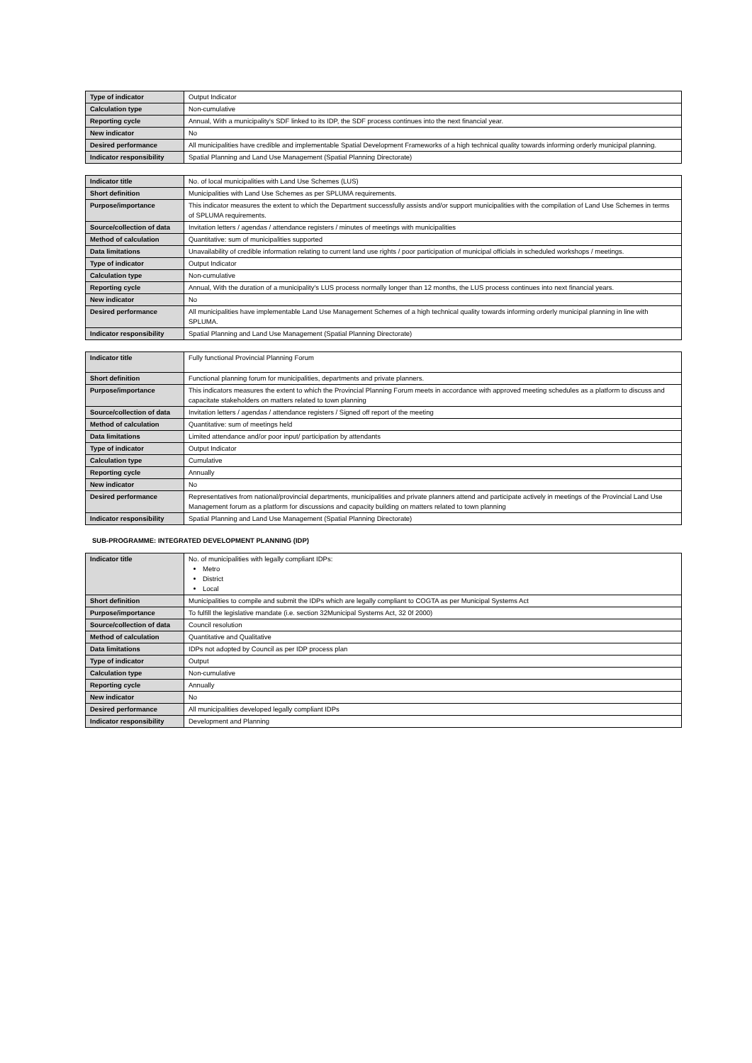| Type of indicator | Output Indicator |
| Calculation type | Non-cumulative |
| Reporting cycle | Annual, With a municipality's SDF linked to its IDP, the SDF process continues into the next financial year. |
| New indicator | No |
| Desired performance | All municipalities have credible and implementable Spatial Development Frameworks of a high technical quality towards informing orderly municipal planning. |
| Indicator responsibility | Spatial Planning and Land Use Management (Spatial Planning Directorate) |
| Indicator title | No. of local municipalities with Land Use Schemes (LUS) |
| Short definition | Municipalities with Land Use Schemes as per SPLUMA requirements. |
| Purpose/importance | This indicator measures the extent to which the Department successfully assists and/or support municipalities with the compilation of Land Use Schemes in terms of SPLUMA requirements. |
| Source/collection of data | Invitation letters / agendas / attendance registers / minutes of meetings with municipalities |
| Method of calculation | Quantitative: sum of municipalities supported |
| Data limitations | Unavailability of credible information relating to current land use rights / poor participation of municipal officials in scheduled workshops / meetings. |
| Type of indicator | Output Indicator |
| Calculation type | Non-cumulative |
| Reporting cycle | Annual, With the duration of a municipality's LUS process normally longer than 12 months, the LUS process continues into next financial years. |
| New indicator | No |
| Desired performance | All municipalities have implementable Land Use Management Schemes of a high technical quality towards informing orderly municipal planning in line with SPLUMA. |
| Indicator responsibility | Spatial Planning and Land Use Management (Spatial Planning Directorate) |
| Indicator title | Fully functional Provincial Planning Forum |
| Short definition | Functional planning forum for municipalities, departments and private planners. |
| Purpose/importance | This indicators measures the extent to which the Provincial Planning Forum meets in accordance with approved meeting schedules as a platform to discuss and capacitate stakeholders on matters related to town planning |
| Source/collection of data | Invitation letters / agendas / attendance registers / Signed off report of the meeting |
| Method of calculation | Quantitative: sum of meetings held |
| Data limitations | Limited attendance and/or poor input/ participation by attendants |
| Type of indicator | Output Indicator |
| Calculation type | Cumulative |
| Reporting cycle | Annually |
| New indicator | No |
| Desired performance | Representatives from national/provincial departments, municipalities and private planners attend and participate actively in meetings of the Provincial Land Use Management forum as a platform for discussions and capacity building on matters related to town planning |
| Indicator responsibility | Spatial Planning and Land Use Management (Spatial Planning Directorate) |
SUB-PROGRAMME: INTEGRATED DEVELOPMENT PLANNING (IDP)
| Indicator title | No. of municipalities with legally compliant IDPs: Metro District Local |
| Short definition | Municipalities to compile and submit the IDPs which are legally compliant to COGTA as per Municipal Systems Act |
| Purpose/importance | To fulfill the legislative mandate (i.e. section 32Municipal Systems Act, 32 0f 2000) |
| Source/collection of data | Council resolution |
| Method of calculation | Quantitative and Qualitative |
| Data limitations | IDPs not adopted by Council as per IDP process plan |
| Type of indicator | Output |
| Calculation type | Non-cumulative |
| Reporting cycle | Annually |
| New indicator | No |
| Desired performance | All municipalities developed legally compliant IDPs |
| Indicator responsibility | Development and Planning |